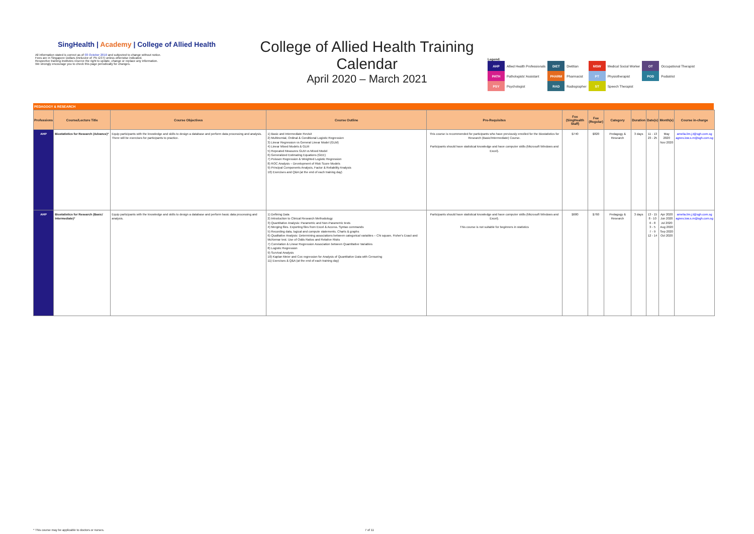SingHealth | Academy | College of Allied Health
All information stated is correct as of 03 October 2019 and subjected to change without notice.
Fees are in Singapore Dollars (inclusive of 7% GST) unless otherwise indicated.
Respective training institutes reserve the right to update, change or replace any information.
We strongly encourage you to check this page periodically for changes.
College of Allied Health Training Calendar
April 2020 – March 2021
Legend:
| AHP | Allied Health Professionals | DIET | Dietitian | MSW | Medical Social Worker | OT | Occupational Therapist |
| PATH | Pathologists' Assistant | PHARM | Pharmacist | PT | Physiotherapist | POD | Podiatrist |
| PSY | Psychologist | RAD | Radiographer | ST | Speech Therapist | | |
PEDAGOGY & RESEARCH
| Professions | Course/Lecture Title | Course Objectives | Course Outline | Pre-Requisites | Fee (SingHealth Staff) | Fee (Regular) | Category | Duration | Date(s) | Month(s) | Course in-charge |
| --- | --- | --- | --- | --- | --- | --- | --- | --- | --- | --- | --- |
| AHP | Biostatistics for Research (Advance)* | Equip participants with the knowledge and skills to design a database and perform data processing and analysis. There will be exercises for participants to practice. | 1) Basic and Intermediate Revisit 2) Multinomial, Ordinal & Conditional Logistic Regression 3) Linear Regression vs General Linear Model (GLM) 4) Linear Mixed Models & GLM 5) Repeated Measures GLM vs Mixed Model 6) Generalized Estimating Equations (GEE) 7) Poisson Regression & Weighted Logistic Regression 8) ROC Analysis – Development of Risk Score Models 9) Principal Components Analysis, Factor & Reliability Analysis 10) Exercises and Q&A (at the end of each training day) | This course is recommended for participants who have previously enrolled for the Biostatistics for Research (Basic/Intermediate) Course. Participants should have statistical knowledge and have computer skills (Microsoft Windows and Excel). | $740 | $820 | Pedagogy & Research | 3 days | 11 - 13 23 - 25 | May 2020 Nov 2020 | amelia.lim.j.t@sgh.com.sg agnes.low.s.m@sgh.com.sg |
| AHP | Biostatistics for Research (Basic/ Intermediate)* | Equip participants with the knowledge and skills to design a database and perform basic data processing and analysis. | 1) Defining Data 2) Introduction to Clinical Research Methodology 3) Quantitative Analysis: Parametric and Non-Parametric tests 4) Merging files. Exporting files from Excel & Access. Syntax commands 5) Recording data, logical and compute statements. Charts & graphs 6) Qualitative Analysis: Determining associations between categorical variables – Chi square, Fisher's Exact and McNemar test. Use of Odds Ratios and Relative Risks 7) Correlation & Linear Regression Association between Quantitative Variables 8) Logistic Regression 9) Survival Analysis 10) Kaplan Meier and Cox regression for Analysis of Quantitative Data with Censoring 11) Exercises & Q&A (at the end of each training day) | Participants should have statistical knowledge and have computer skills (Microsoft Windows and Excel). This course is not suitable for beginners in statistics | $680 | $760 | Pedagogy & Research | 3 days | 13 - 15 8 - 10 6 - 8 3 - 5 7 - 9 12 - 14 | Apr 2020 Jun 2020 Jul 2020 Aug 2020 Sep 2020 Oct 2020 | amelia.lim.j.t@sgh.com.sg agnes.low.s.m@sgh.com.sg |
* This course may be applicable to doctors or nurses. 7 of 11